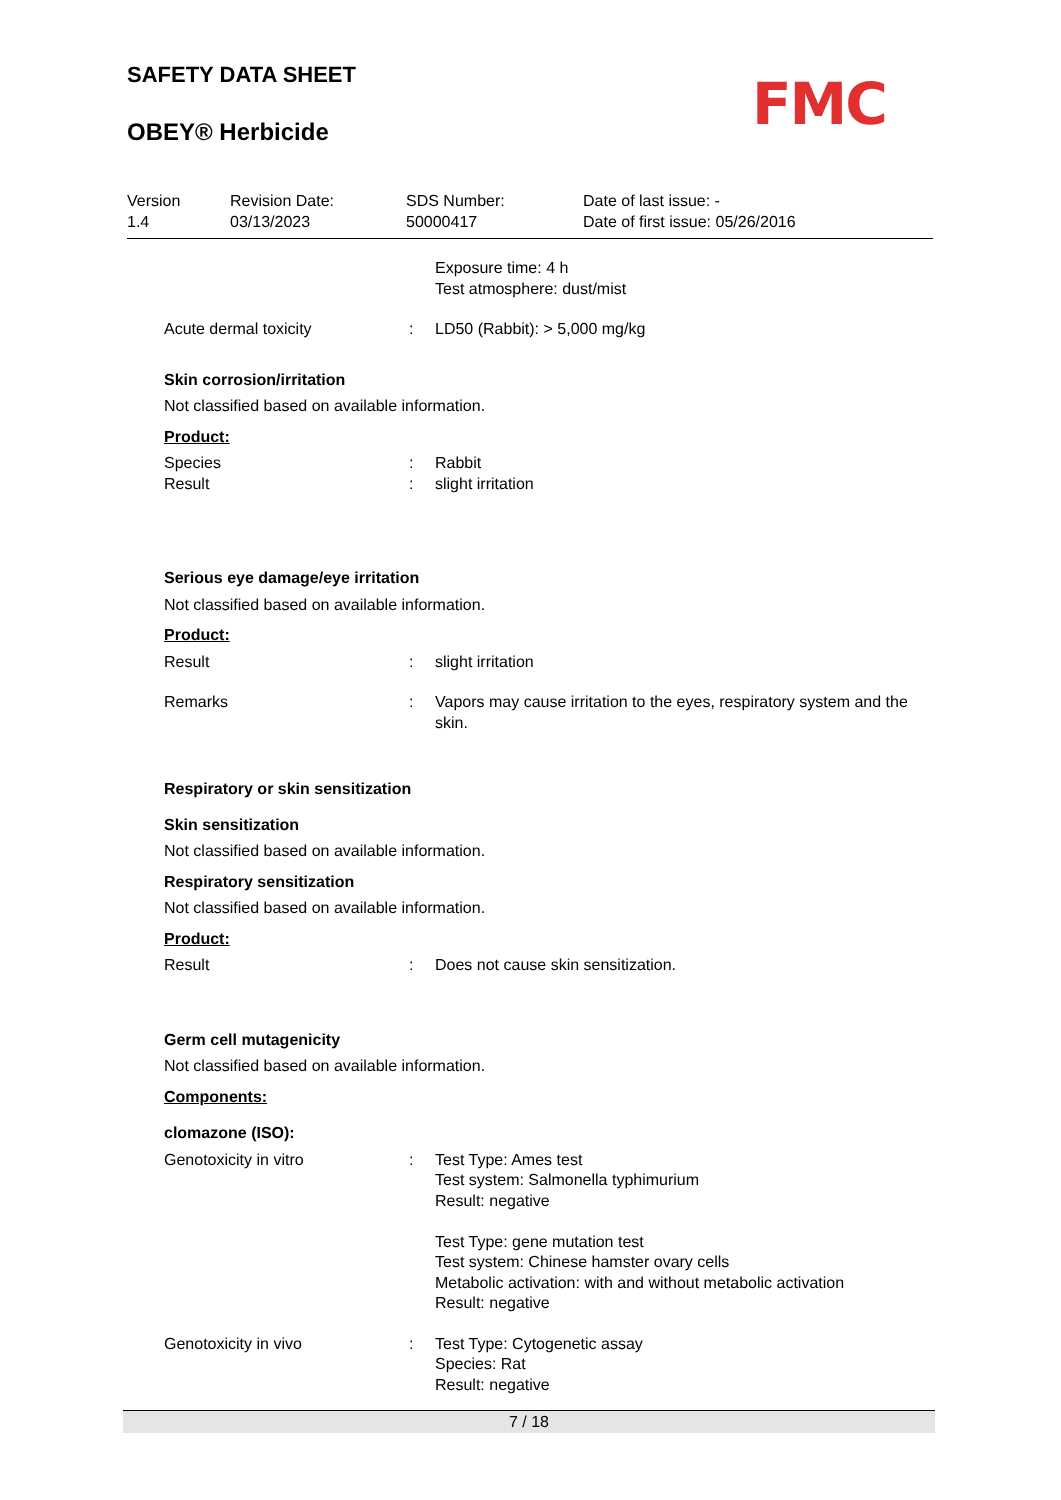SAFETY DATA SHEET
OBEY® Herbicide
FMC
Version
1.4
Revision Date:
03/13/2023
SDS Number:
50000417
Date of last issue: -
Date of first issue: 05/26/2016
Exposure time: 4 h
Test atmosphere: dust/mist
Acute dermal toxicity : LD50 (Rabbit): > 5,000 mg/kg
Skin corrosion/irritation
Not classified based on available information.
Product:
Species
Result
:
:
Rabbit
slight irritation
Serious eye damage/eye irritation
Not classified based on available information.
Product:
Result : slight irritation
Remarks : Vapors may cause irritation to the eyes, respiratory system and the skin.
Respiratory or skin sensitization
Skin sensitization
Not classified based on available information.
Respiratory sensitization
Not classified based on available information.
Product:
Result : Does not cause skin sensitization.
Germ cell mutagenicity
Not classified based on available information.
Components:
clomazone (ISO):
Genotoxicity in vitro : Test Type: Ames test
Test system: Salmonella typhimurium
Result: negative
Test Type: gene mutation test
Test system: Chinese hamster ovary cells
Metabolic activation: with and without metabolic activation
Result: negative
Genotoxicity in vivo : Test Type: Cytogenetic assay
Species: Rat
Result: negative
7 / 18